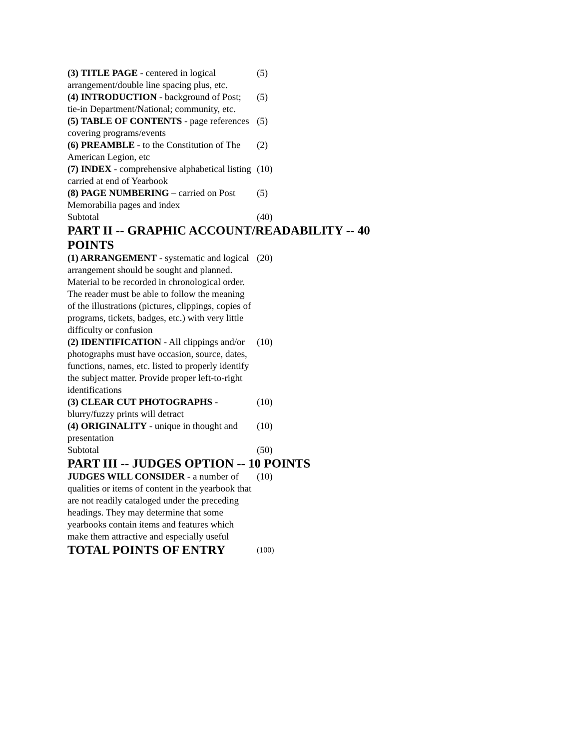| (3) TITLE PAGE - centered in logical arrangement/double line spacing plus, etc. | (5) |
| (4) INTRODUCTION - background of Post; tie-in Department/National; community, etc. | (5) |
| (5) TABLE OF CONTENTS - page references covering programs/events | (5) |
| (6) PREAMBLE - to the Constitution of The American Legion, etc | (2) |
| (7) INDEX - comprehensive alphabetical listing carried at end of Yearbook | (10) |
| (8) PAGE NUMBERING – carried on Post Memorabilia pages and index | (5) |
| Subtotal | (40) |
PART II -- GRAPHIC ACCOUNT/READABILITY -- 40 POINTS
| (1) ARRANGEMENT - systematic and logical arrangement should be sought and planned. Material to be recorded in chronological order. The reader must be able to follow the meaning of the illustrations (pictures, clippings, copies of programs, tickets, badges, etc.) with very little difficulty or confusion | (20) |
| (2) IDENTIFICATION - All clippings and/or photographs must have occasion, source, dates, functions, names, etc. listed to properly identify the subject matter. Provide proper left-to-right identifications | (10) |
| (3) CLEAR CUT PHOTOGRAPHS - blurry/fuzzy prints will detract | (10) |
| (4) ORIGINALITY - unique in thought and presentation | (10) |
| Subtotal | (50) |
PART III -- JUDGES OPTION -- 10 POINTS
| JUDGES WILL CONSIDER - a number of qualities or items of content in the yearbook that are not readily cataloged under the preceding headings. They may determine that some yearbooks contain items and features which make them attractive and especially useful | (10) |
| TOTAL POINTS OF ENTRY | (100) |